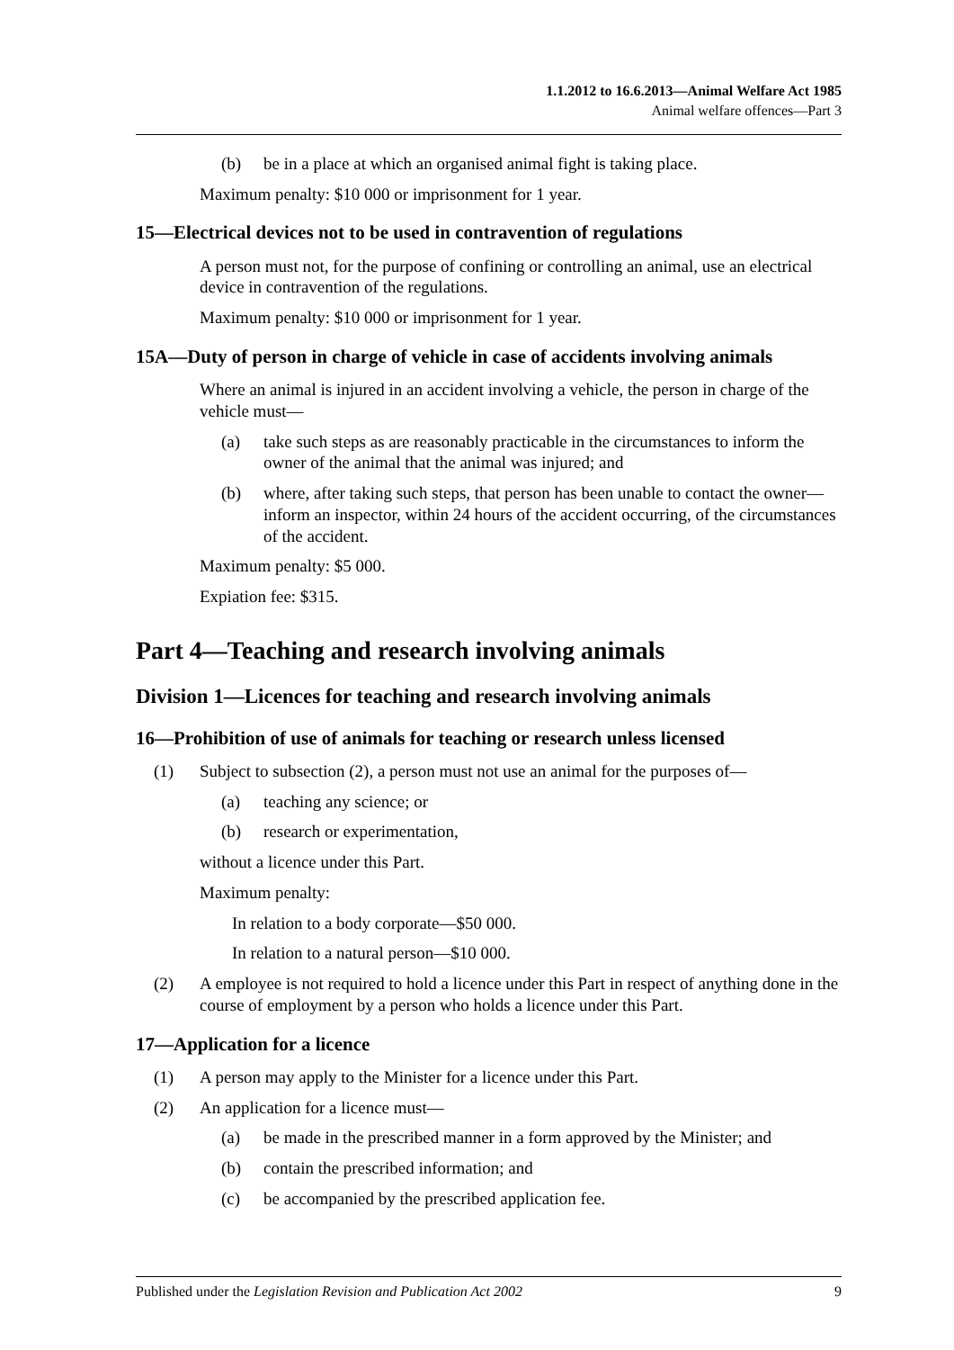1.1.2012 to 16.6.2013—Animal Welfare Act 1985
Animal welfare offences—Part 3
(b) be in a place at which an organised animal fight is taking place.
Maximum penalty: $10 000 or imprisonment for 1 year.
15—Electrical devices not to be used in contravention of regulations
A person must not, for the purpose of confining or controlling an animal, use an electrical device in contravention of the regulations.
Maximum penalty: $10 000 or imprisonment for 1 year.
15A—Duty of person in charge of vehicle in case of accidents involving animals
Where an animal is injured in an accident involving a vehicle, the person in charge of the vehicle must—
(a) take such steps as are reasonably practicable in the circumstances to inform the owner of the animal that the animal was injured; and
(b) where, after taking such steps, that person has been unable to contact the owner—inform an inspector, within 24 hours of the accident occurring, of the circumstances of the accident.
Maximum penalty: $5 000.
Expiation fee: $315.
Part 4—Teaching and research involving animals
Division 1—Licences for teaching and research involving animals
16—Prohibition of use of animals for teaching or research unless licensed
(1) Subject to subsection (2), a person must not use an animal for the purposes of—
(a) teaching any science; or
(b) research or experimentation,
without a licence under this Part.
Maximum penalty:
In relation to a body corporate—$50 000.
In relation to a natural person—$10 000.
(2) A employee is not required to hold a licence under this Part in respect of anything done in the course of employment by a person who holds a licence under this Part.
17—Application for a licence
(1) A person may apply to the Minister for a licence under this Part.
(2) An application for a licence must—
(a) be made in the prescribed manner in a form approved by the Minister; and
(b) contain the prescribed information; and
(c) be accompanied by the prescribed application fee.
Published under the Legislation Revision and Publication Act 2002 9